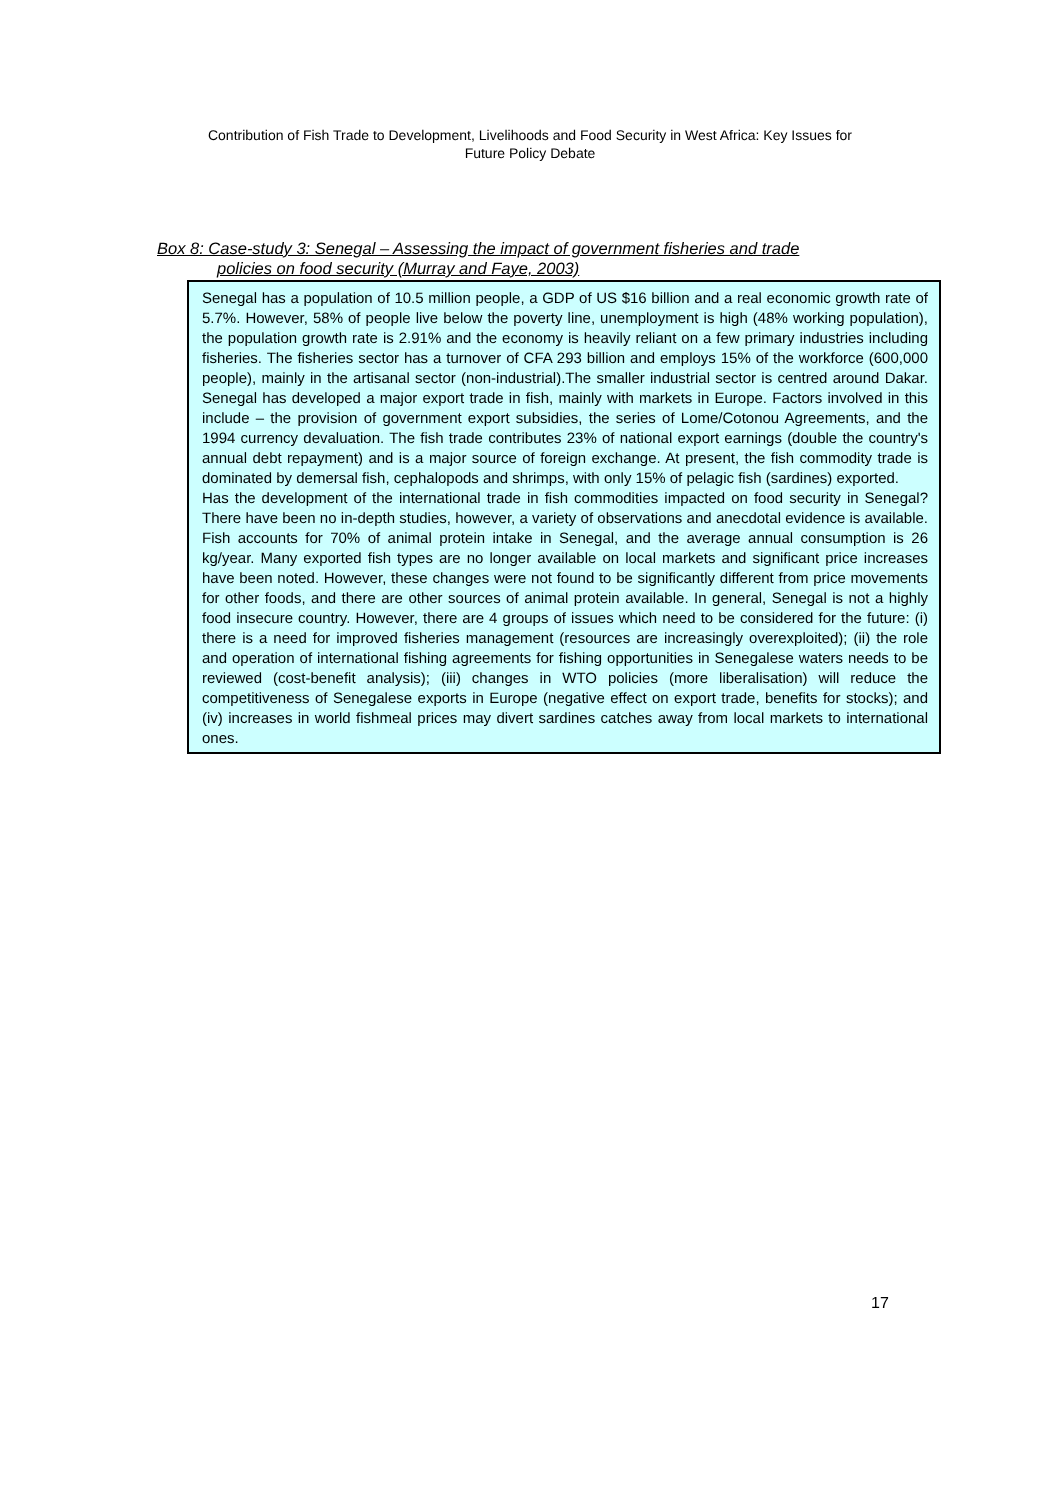Contribution of Fish Trade to Development, Livelihoods and Food Security in West Africa: Key Issues for
Future Policy Debate
Box 8: Case-study 3: Senegal – Assessing the impact of government fisheries and trade
policies on food security (Murray and Faye, 2003)
Senegal has a population of 10.5 million people, a GDP of US $16 billion and a real economic growth rate of 5.7%. However, 58% of people live below the poverty line, unemployment is high (48% working population), the population growth rate is 2.91% and the economy is heavily reliant on a few primary industries including fisheries. The fisheries sector has a turnover of CFA 293 billion and employs 15% of the workforce (600,000 people), mainly in the artisanal sector (non-industrial).The smaller industrial sector is centred around Dakar. Senegal has developed a major export trade in fish, mainly with markets in Europe. Factors involved in this include – the provision of government export subsidies, the series of Lome/Cotonou Agreements, and the 1994 currency devaluation. The fish trade contributes 23% of national export earnings (double the country's annual debt repayment) and is a major source of foreign exchange. At present, the fish commodity trade is dominated by demersal fish, cephalopods and shrimps, with only 15% of pelagic fish (sardines) exported.
Has the development of the international trade in fish commodities impacted on food security in Senegal? There have been no in-depth studies, however, a variety of observations and anecdotal evidence is available. Fish accounts for 70% of animal protein intake in Senegal, and the average annual consumption is 26 kg/year. Many exported fish types are no longer available on local markets and significant price increases have been noted. However, these changes were not found to be significantly different from price movements for other foods, and there are other sources of animal protein available. In general, Senegal is not a highly food insecure country. However, there are 4 groups of issues which need to be considered for the future: (i) there is a need for improved fisheries management (resources are increasingly overexploited); (ii) the role and operation of international fishing agreements for fishing opportunities in Senegalese waters needs to be reviewed (cost-benefit analysis); (iii) changes in WTO policies (more liberalisation) will reduce the competitiveness of Senegalese exports in Europe (negative effect on export trade, benefits for stocks); and (iv) increases in world fishmeal prices may divert sardines catches away from local markets to international ones.
17